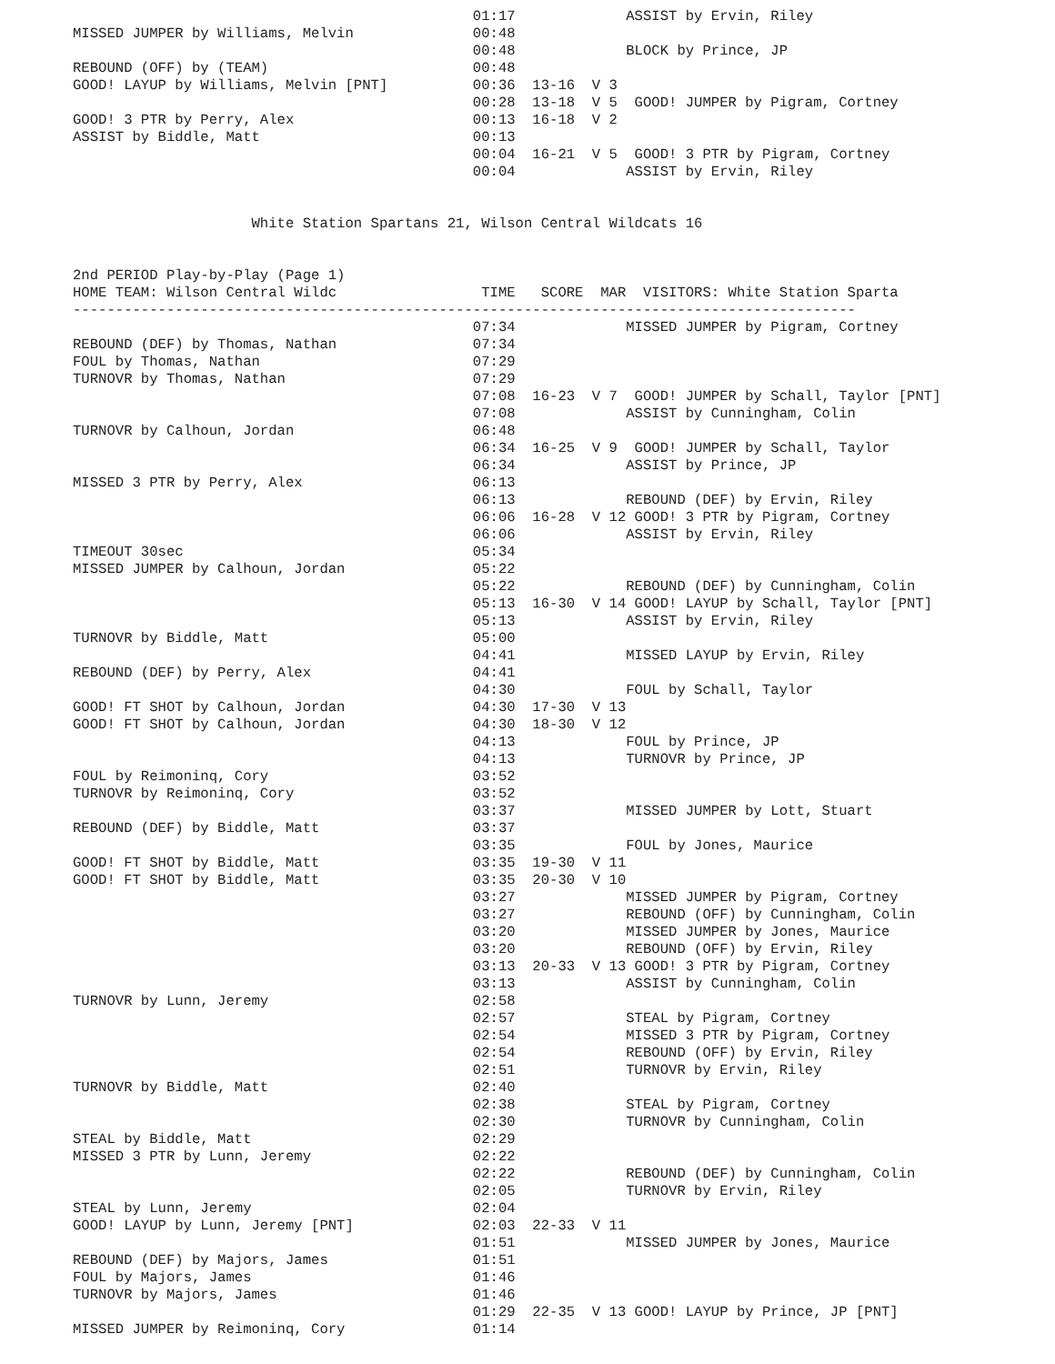01:17             ASSIST by Ervin, Riley
MISSED JUMPER by Williams, Melvin              00:48
                                               00:48             BLOCK by Prince, JP
REBOUND (OFF) by (TEAM)                        00:48
GOOD! LAYUP by Williams, Melvin [PNT]          00:36  13-16  V 3
                                               00:28  13-18  V 5  GOOD! JUMPER by Pigram, Cortney
GOOD! 3 PTR by Perry, Alex                     00:13  16-18  V 2
ASSIST by Biddle, Matt                         00:13
                                               00:04  16-21  V 5  GOOD! 3 PTR by Pigram, Cortney
                                               00:04             ASSIST by Ervin, Riley


                     White Station Spartans 21, Wilson Central Wildcats 16


2nd PERIOD Play-by-Play (Page 1)
HOME TEAM: Wilson Central Wildc                 TIME   SCORE  MAR  VISITORS: White Station Sparta
--------------------------------------------------------------------------------------------
                                               07:34             MISSED JUMPER by Pigram, Cortney
REBOUND (DEF) by Thomas, Nathan                07:34
FOUL by Thomas, Nathan                         07:29
TURNOVR by Thomas, Nathan                      07:29
                                               07:08  16-23  V 7  GOOD! JUMPER by Schall, Taylor [PNT]
                                               07:08             ASSIST by Cunningham, Colin
TURNOVR by Calhoun, Jordan                     06:48
                                               06:34  16-25  V 9  GOOD! JUMPER by Schall, Taylor
                                               06:34             ASSIST by Prince, JP
MISSED 3 PTR by Perry, Alex                    06:13
                                               06:13             REBOUND (DEF) by Ervin, Riley
                                               06:06  16-28  V 12 GOOD! 3 PTR by Pigram, Cortney
                                               06:06             ASSIST by Ervin, Riley
TIMEOUT 30sec                                  05:34
MISSED JUMPER by Calhoun, Jordan               05:22
                                               05:22             REBOUND (DEF) by Cunningham, Colin
                                               05:13  16-30  V 14 GOOD! LAYUP by Schall, Taylor [PNT]
                                               05:13             ASSIST by Ervin, Riley
TURNOVR by Biddle, Matt                        05:00
                                               04:41             MISSED LAYUP by Ervin, Riley
REBOUND (DEF) by Perry, Alex                   04:41
                                               04:30             FOUL by Schall, Taylor
GOOD! FT SHOT by Calhoun, Jordan               04:30  17-30  V 13
GOOD! FT SHOT by Calhoun, Jordan               04:30  18-30  V 12
                                               04:13             FOUL by Prince, JP
                                               04:13             TURNOVR by Prince, JP
FOUL by Reimoninq, Cory                        03:52
TURNOVR by Reimoninq, Cory                     03:52
                                               03:37             MISSED JUMPER by Lott, Stuart
REBOUND (DEF) by Biddle, Matt                  03:37
                                               03:35             FOUL by Jones, Maurice
GOOD! FT SHOT by Biddle, Matt                  03:35  19-30  V 11
GOOD! FT SHOT by Biddle, Matt                  03:35  20-30  V 10
                                               03:27             MISSED JUMPER by Pigram, Cortney
                                               03:27             REBOUND (OFF) by Cunningham, Colin
                                               03:20             MISSED JUMPER by Jones, Maurice
                                               03:20             REBOUND (OFF) by Ervin, Riley
                                               03:13  20-33  V 13 GOOD! 3 PTR by Pigram, Cortney
                                               03:13             ASSIST by Cunningham, Colin
TURNOVR by Lunn, Jeremy                        02:58
                                               02:57             STEAL by Pigram, Cortney
                                               02:54             MISSED 3 PTR by Pigram, Cortney
                                               02:54             REBOUND (OFF) by Ervin, Riley
                                               02:51             TURNOVR by Ervin, Riley
TURNOVR by Biddle, Matt                        02:40
                                               02:38             STEAL by Pigram, Cortney
                                               02:30             TURNOVR by Cunningham, Colin
STEAL by Biddle, Matt                          02:29
MISSED 3 PTR by Lunn, Jeremy                   02:22
                                               02:22             REBOUND (DEF) by Cunningham, Colin
                                               02:05             TURNOVR by Ervin, Riley
STEAL by Lunn, Jeremy                          02:04
GOOD! LAYUP by Lunn, Jeremy [PNT]              02:03  22-33  V 11
                                               01:51             MISSED JUMPER by Jones, Maurice
REBOUND (DEF) by Majors, James                 01:51
FOUL by Majors, James                          01:46
TURNOVR by Majors, James                       01:46
                                               01:29  22-35  V 13 GOOD! LAYUP by Prince, JP [PNT]
MISSED JUMPER by Reimoninq, Cory               01:14